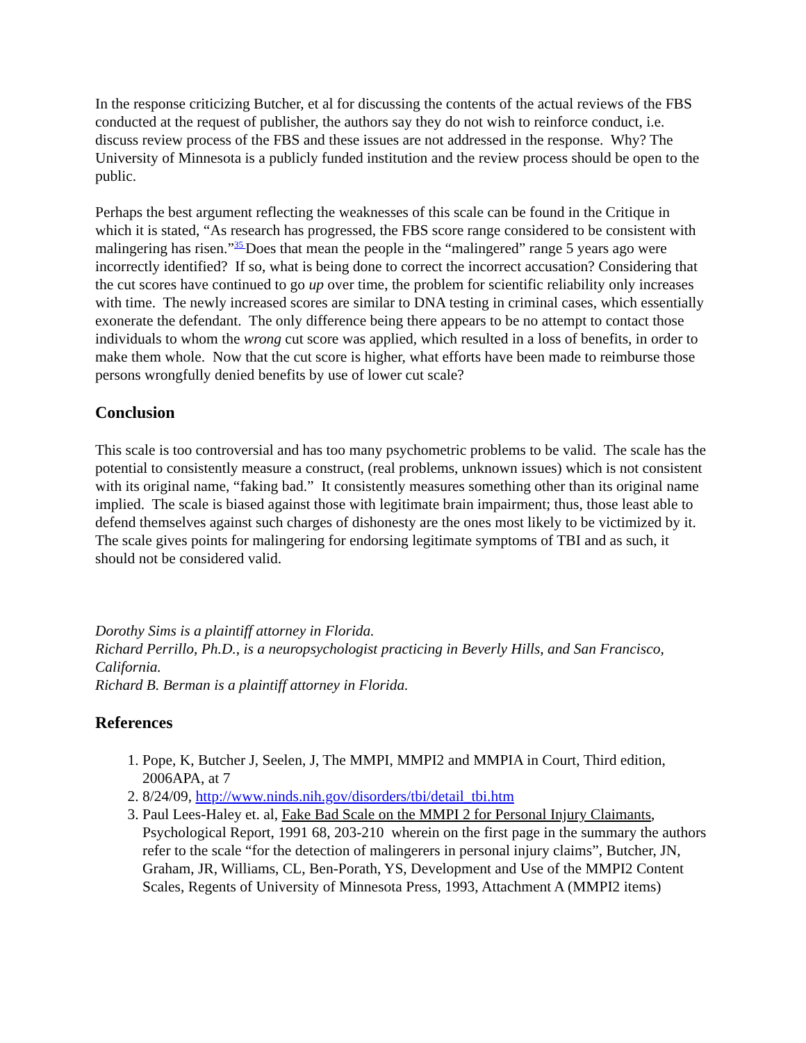In the response criticizing Butcher, et al for discussing the contents of the actual reviews of the FBS conducted at the request of publisher, the authors say they do not wish to reinforce conduct, i.e. discuss review process of the FBS and these issues are not addressed in the response. Why? The University of Minnesota is a publicly funded institution and the review process should be open to the public.
Perhaps the best argument reflecting the weaknesses of this scale can be found in the Critique in which it is stated, “As research has progressed, the FBS score range considered to be consistent with malingering has risen.”<sup>35</sup> Does that mean the people in the “malingered” range 5 years ago were incorrectly identified? If so, what is being done to correct the incorrect accusation? Considering that the cut scores have continued to go up over time, the problem for scientific reliability only increases with time. The newly increased scores are similar to DNA testing in criminal cases, which essentially exonerate the defendant. The only difference being there appears to be no attempt to contact those individuals to whom the wrong cut score was applied, which resulted in a loss of benefits, in order to make them whole. Now that the cut score is higher, what efforts have been made to reimburse those persons wrongfully denied benefits by use of lower cut scale?
Conclusion
This scale is too controversial and has too many psychometric problems to be valid. The scale has the potential to consistently measure a construct, (real problems, unknown issues) which is not consistent with its original name, “faking bad.” It consistently measures something other than its original name implied. The scale is biased against those with legitimate brain impairment; thus, those least able to defend themselves against such charges of dishonesty are the ones most likely to be victimized by it. The scale gives points for malingering for endorsing legitimate symptoms of TBI and as such, it should not be considered valid.
Dorothy Sims is a plaintiff attorney in Florida.
Richard Perrillo, Ph.D., is a neuropsychologist practicing in Beverly Hills, and San Francisco, California.
Richard B. Berman is a plaintiff attorney in Florida.
References
1. Pope, K, Butcher J, Seelen, J, The MMPI, MMPI2 and MMPIA in Court, Third edition, 2006APA, at 7
2. 8/24/09, http://www.ninds.nih.gov/disorders/tbi/detail_tbi.htm
3. Paul Lees-Haley et. al, Fake Bad Scale on the MMPI 2 for Personal Injury Claimants, Psychological Report, 1991 68, 203-210 wherein on the first page in the summary the authors refer to the scale “for the detection of malingerers in personal injury claims”, Butcher, JN, Graham, JR, Williams, CL, Ben-Porath, YS, Development and Use of the MMPI2 Content Scales, Regents of University of Minnesota Press, 1993, Attachment A (MMPI2 items)